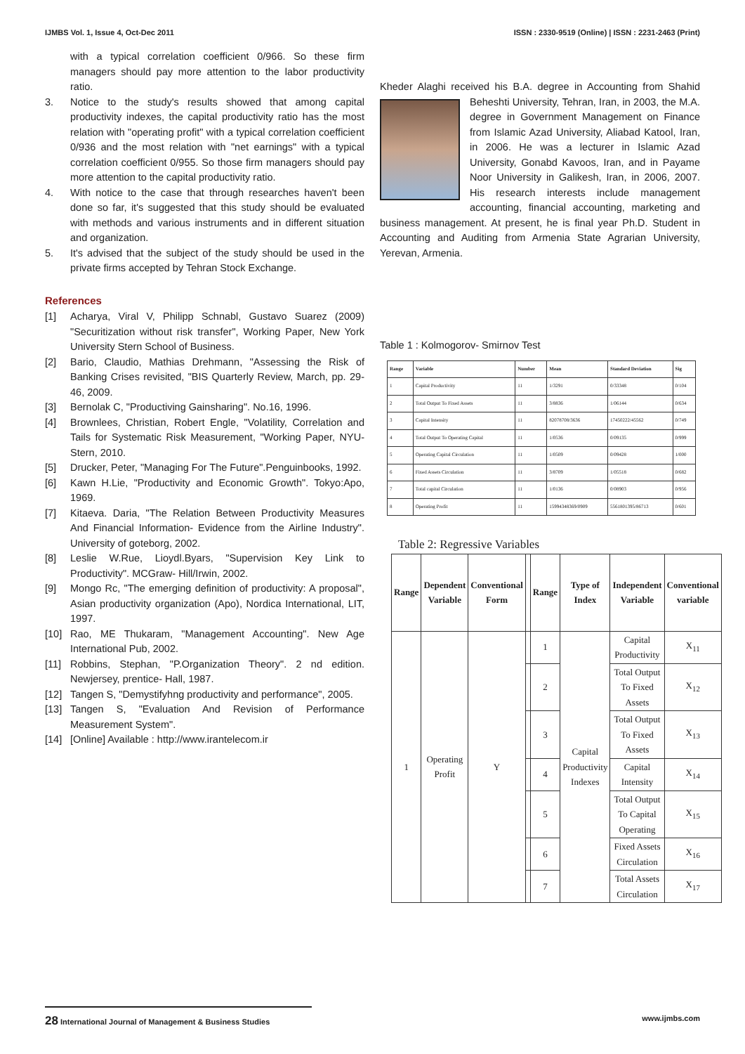IJMBS Vol. 1, Issue 4, Oct-Dec 2011 ISSN : 2330-9519 (Online) | ISSN : 2231-2463 (Print)
with a typical correlation coefficient 0/966. So these firm managers should pay more attention to the labor productivity ratio.
3. Notice to the study's results showed that among capital productivity indexes, the capital productivity ratio has the most relation with "operating profit" with a typical correlation coefficient 0/936 and the most relation with "net earnings" with a typical correlation coefficient 0/955. So those firm managers should pay more attention to the capital productivity ratio.
4. With notice to the case that through researches haven't been done so far, it's suggested that this study should be evaluated with methods and various instruments and in different situation and organization.
5. It's advised that the subject of the study should be used in the private firms accepted by Tehran Stock Exchange.
References
[1] Acharya, Viral V, Philipp Schnabl, Gustavo Suarez (2009) "Securitization without risk transfer", Working Paper, New York University Stern School of Business.
[2] Bario, Claudio, Mathias Drehmann, "Assessing the Risk of Banking Crises revisited, "BIS Quarterly Review, March, pp. 29-46, 2009.
[3] Bernolak C, "Productiving Gainsharing". No.16, 1996.
[4] Brownlees, Christian, Robert Engle, "Volatility, Correlation and Tails for Systematic Risk Measurement, "Working Paper, NYU-Stern, 2010.
[5] Drucker, Peter, "Managing For The Future".Penguinbooks, 1992.
[6] Kawn H.Lie, "Productivity and Economic Growth". Tokyo:Apo, 1969.
[7] Kitaeva. Daria, "The Relation Between Productivity Measures And Financial Information- Evidence from the Airline Industry". University of goteborg, 2002.
[8] Leslie W.Rue, Lioydl.Byars, "Supervision Key Link to Productivity". MCGraw- Hill/Irwin, 2002.
[9] Mongo Rc, "The emerging definition of productivity: A proposal", Asian productivity organization (Apo), Nordica International, LIT, 1997.
[10] Rao, ME Thukaram, "Management Accounting". New Age International Pub, 2002.
[11] Robbins, Stephan, "P.Organization Theory". 2 nd edition. Newjersey, prentice- Hall, 1987.
[12] Tangen S, "Demystifyhng productivity and performance", 2005.
[13] Tangen S, "Evaluation And Revision of Performance Measurement System".
[14] [Online] Available : http://www.irantelecom.ir
Kheder Alaghi received his B.A. degree in Accounting from Shahid Beheshti University, Tehran, Iran, in 2003, the M.A. degree in Government Management on Finance from Islamic Azad University, Aliabad Katool, Iran, in 2006. He was a lecturer in Islamic Azad University, Gonabd Kavoos, Iran, and in Payame Noor University in Galikesh, Iran, in 2006, 2007. His research interests include management accounting, financial accounting, marketing and business management. At present, he is final year Ph.D. Student in Accounting and Auditing from Armenia State Agrarian University, Yerevan, Armenia.
Table 1 : Kolmogorov- Smirnov Test
| Range | Variable | Number | Mean | Standard Deviation | Sig |
| --- | --- | --- | --- | --- | --- |
| 1 | Capital Productivity | 11 | 1/3291 | 0/33348 | 0/104 |
| 2 | Total Output To Fixed Assets | 11 | 3/8836 | 1/06144 | 0/634 |
| 3 | Capital Intensity | 11 | 82078708/3636 | 17450222/45562 | 0/749 |
| 4 | Total Output To Operating Capital | 11 | 1/0536 | 0/09135 | 0/999 |
| 5 | Operating Capital Circulation | 11 | 1/0509 | 0/09428 | 1/000 |
| 6 | Fixed Assets Circulation | 11 | 3/8709 | 1/05518 | 0/682 |
| 7 | Total capital Circulation | 11 | 1/0136 | 0/08903 | 0/956 |
| 8 | Operating Profit | 11 | 15994348369/0909 | 5561801395/86713 | 0/601 |
Table 2: Regressive Variables
| Range | Dependent Variable | Conventional Form | | Range | Type of Index | Independent Variable | Conventional variable |
| --- | --- | --- | --- | --- | --- | --- | --- |
| 1 | Operating Profit | Y | | 1 | Capital Productivity Indexes | Capital Productivity | X<sub>11</sub> |
| | | | | 2 | | Total Output To Fixed Assets | X<sub>12</sub> |
| | | | | 3 | | Total Output To Fixed Assets | X<sub>13</sub> |
| | | | | 4 | | Capital Intensity | X<sub>14</sub> |
| | | | | 5 | | Total Output To Capital Operating | X<sub>15</sub> |
| | | | | 6 | | Fixed Assets Circulation | X<sub>16</sub> |
| | | | | 7 | | Total Assets Circulation | X<sub>17</sub> |
28 International Journal of Management & Business Studies www.ijmbs.com